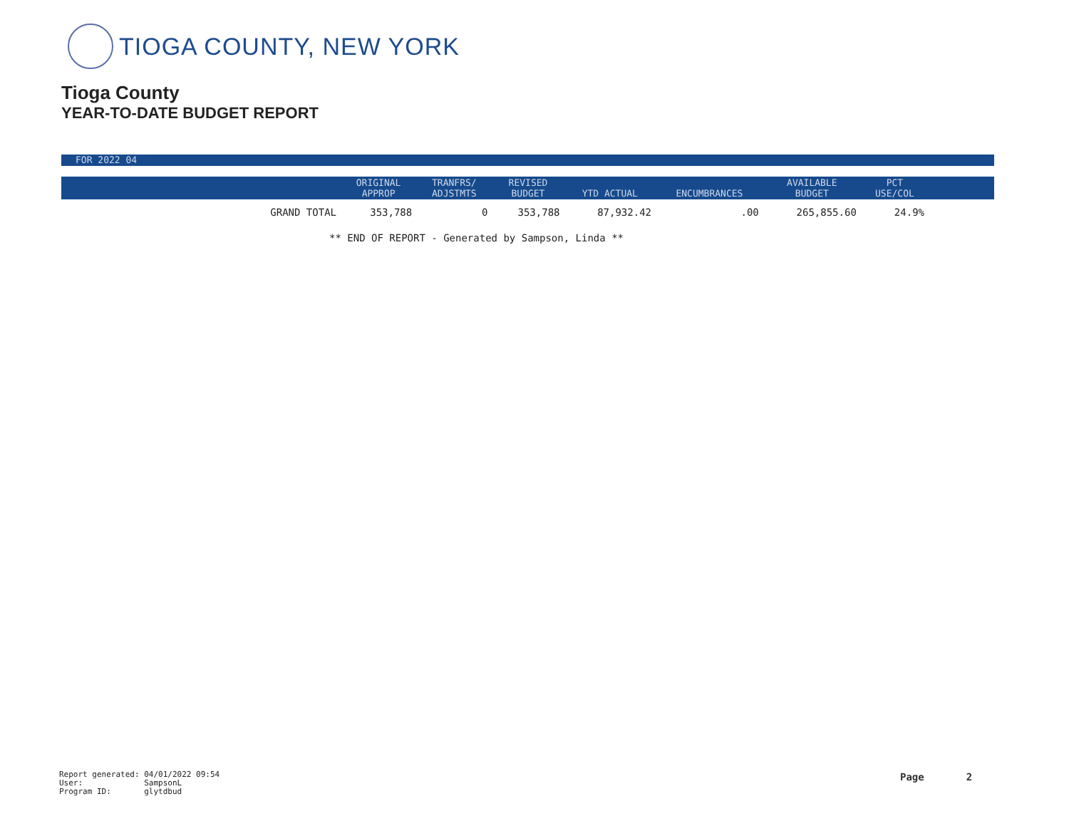TIOGA COUNTY, NEW YORK
Tioga County
YEAR-TO-DATE BUDGET REPORT
FOR 2022 04
| | ORIGINAL APPROP | TRANFRS/ ADJSTMTS | REVISED BUDGET | YTD ACTUAL | ENCUMBRANCES | AVAILABLE BUDGET | PCT USE/COL | |
| --- | --- | --- | --- | --- | --- | --- | --- | --- |
| GRAND TOTAL | 353,788 | 0 | 353,788 | 87,932.42 | .00 | 265,855.60 | 24.9% | |
** END OF REPORT - Generated by Sampson, Linda **
Report generated: 04/01/2022 09:54
User: SampsonL
Program ID: glytdbud
Page 2